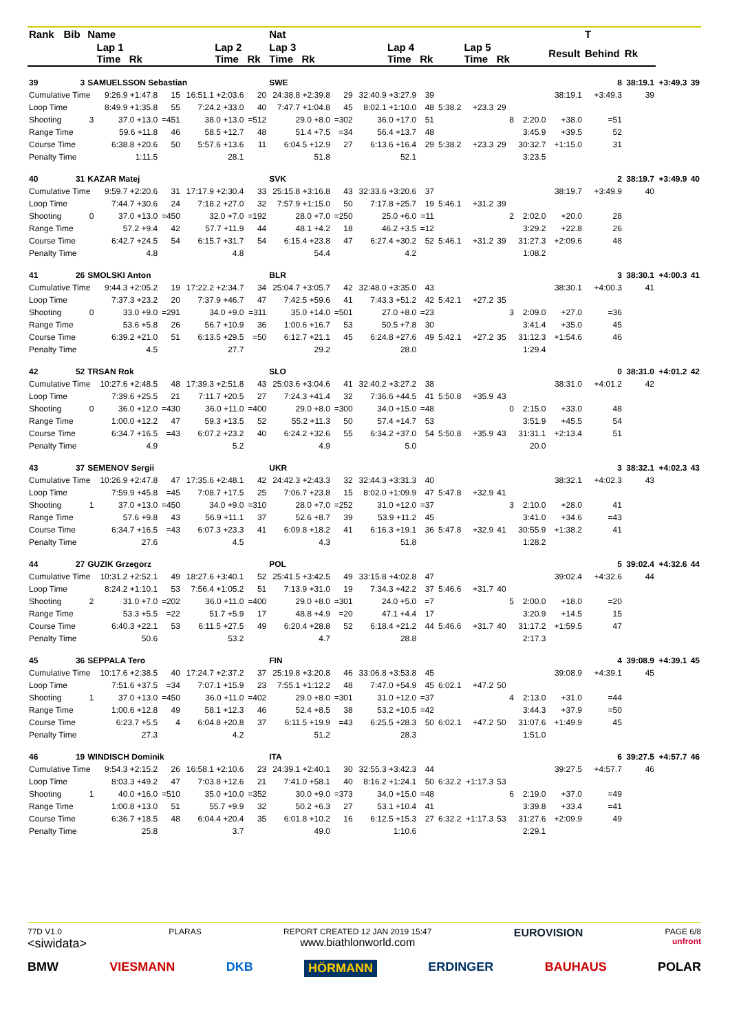| Rank | Bib | Name | | | | | | | Nat | | | | | | | | | | | T | | | |
| --- | --- | --- | --- | --- | --- | --- | --- | --- | --- | --- | --- | --- | --- | --- | --- | --- | --- | --- | --- | --- | --- | --- | --- |
| | | | Lap 1 Time Rk | | | Lap 2 Time Rk | | | Lap 3 Time Rk | | | Lap 4 Time Rk | | | Lap 5 Time Rk | | | | Result | Behind | Rk | | |
| 39 | 3 | SAMUELSSON Sebastian | | | | | | | SWE | | | | | | | | | | | 8 | 38:19.1 | +3:49.3 | 39 |
| Cumulative Time | | | 9:26.9 +1:47.8 | 15 | 16:51.1 +2:03.6 | | 20 | 24:38.8 +2:39.8 | | 29 | 32:40.9 +3:27.9 | | 39 | | | | | | 38:19.1 | +3:49.3 | 39 | | |
| Loop Time | | | 8:49.9 +1:35.8 | 55 | 7:24.2 +33.0 | | 40 | 7:47.7 +1:04.8 | | 45 | 8:02.1 +1:10.0 | | 48 | 5:38.2 | +23.3 | 29 | | | | | | | |
| Shooting | | 3 | 37.0 +13.0 | =451 | 38.0 +13.0 | | =512 | 29.0 +8.0 | | =302 | 36.0 +17.0 | | 51 | | | | 8 | 2:20.0 | +38.0 | =51 | | | |
| Range Time | | | 59.6 +11.8 | 46 | 58.5 +12.7 | | 48 | 51.4 +7.5 | | =34 | 56.4 +13.7 | | 48 | | | | | 3:45.9 | +39.5 | 52 | | | |
| Course Time | | | 6:38.8 +20.6 | 50 | 5:57.6 +13.6 | | 11 | 6:04.5 +12.9 | | 27 | 6:13.6 +16.4 | | 29 | 5:38.2 | +23.3 | 29 | | 30:32.7 | +1:15.0 | 31 | | | |
| Penalty Time | | | 1:11.5 | | 28.1 | | | 51.8 | | | 52.1 | | | | | | | 3:23.5 | | | | | |
| 40 | 31 | KAZAR Matej | | | | | | | SVK | | | | | | | | | | | 2 | 38:19.7 | +3:49.9 | 40 |
| Cumulative Time | | | 9:59.7 +2:20.6 | 31 | 17:17.9 +2:30.4 | | 33 | 25:15.8 +3:16.8 | | 43 | 32:33.6 +3:20.6 | | 37 | | | | | | 38:19.7 | +3:49.9 | 40 | | |
| Loop Time | | | 7:44.7 +30.6 | 24 | 7:18.2 +27.0 | | 32 | 7:57.9 +1:15.0 | | 50 | 7:17.8 +25.7 | | 19 | 5:46.1 | +31.2 | 39 | | | | | | | |
| Shooting | | 0 | 37.0 +13.0 | =450 | 32.0 +7.0 | | =192 | 28.0 +7.0 | | =250 | 25.0 +6.0 | | =11 | | | | 2 | 2:02.0 | +20.0 | 28 | | | |
| Range Time | | | 57.2 +9.4 | 42 | 57.7 +11.9 | | 44 | 48.1 +4.2 | | 18 | 46.2 +3.5 | | =12 | | | | | 3:29.2 | +22.8 | 26 | | | |
| Course Time | | | 6:42.7 +24.5 | 54 | 6:15.7 +31.7 | | 54 | 6:15.4 +23.8 | | 47 | 6:27.4 +30.2 | | 52 | 5:46.1 | +31.2 | 39 | | 31:27.3 | +2:09.6 | 48 | | | |
| Penalty Time | | | 4.8 | | 4.8 | | | 54.4 | | | 4.2 | | | | | | | 1:08.2 | | | | | |
| 41 | 26 | SMOLSKI Anton | | | | | | | BLR | | | | | | | | | | | 3 | 38:30.1 | +4:00.3 | 41 |
| Cumulative Time | | | 9:44.3 +2:05.2 | 19 | 17:22.2 +2:34.7 | | 34 | 25:04.7 +3:05.7 | | 42 | 32:48.0 +3:35.0 | | 43 | | | | | | 38:30.1 | +4:00.3 | 41 | | |
| Loop Time | | | 7:37.3 +23.2 | 20 | 7:37.9 +46.7 | | 47 | 7:42.5 +59.6 | | 41 | 7:43.3 +51.2 | | 42 | 5:42.1 | +27.2 | 35 | | | | | | | |
| Shooting | | 0 | 33.0 +9.0 | =291 | 34.0 +9.0 | | =311 | 35.0 +14.0 | | =501 | 27.0 +8.0 | | =23 | | | | 3 | 2:09.0 | +27.0 | =36 | | | |
| Range Time | | | 53.6 +5.8 | 26 | 56.7 +10.9 | | 36 | 1:00.6 +16.7 | | 53 | 50.5 +7.8 | | 30 | | | | | 3:41.4 | +35.0 | 45 | | | |
| Course Time | | | 6:39.2 +21.0 | 51 | 6:13.5 +29.5 | | =50 | 6:12.7 +21.1 | | 45 | 6:24.8 +27.6 | | 49 | 5:42.1 | +27.2 | 35 | | 31:12.3 | +1:54.6 | 46 | | | |
| Penalty Time | | | 4.5 | | 27.7 | | | 29.2 | | | 28.0 | | | | | | | 1:29.4 | | | | | |
| 42 | 52 | TRSAN Rok | | | | | | | SLO | | | | | | | | | | | 0 | 38:31.0 | +4:01.2 | 42 |
| Cumulative Time | | | 10:27.6 +2:48.5 | 48 | 17:39.3 +2:51.8 | | 43 | 25:03.6 +3:04.6 | | 41 | 32:40.2 +3:27.2 | | 38 | | | | | | 38:31.0 | +4:01.2 | 42 | | |
| Loop Time | | | 7:39.6 +25.5 | 21 | 7:11.7 +20.5 | | 27 | 7:24.3 +41.4 | | 32 | 7:36.6 +44.5 | | 41 | 5:50.8 | +35.9 | 43 | | | | | | | |
| Shooting | | 0 | 36.0 +12.0 | =430 | 36.0 +11.0 | | =400 | 29.0 +8.0 | | =300 | 34.0 +15.0 | | =48 | | | | 0 | 2:15.0 | +33.0 | 48 | | | |
| Range Time | | | 1:00.0 +12.2 | 47 | 59.3 +13.5 | | 52 | 55.2 +11.3 | | 50 | 57.4 +14.7 | | 53 | | | | | 3:51.9 | +45.5 | 54 | | | |
| Course Time | | | 6:34.7 +16.5 | =43 | 6:07.2 +23.2 | | 40 | 6:24.2 +32.6 | | 55 | 6:34.2 +37.0 | | 54 | 5:50.8 | +35.9 | 43 | | 31:31.1 | +2:13.4 | 51 | | | |
| Penalty Time | | | 4.9 | | 5.2 | | | 4.9 | | | 5.0 | | | | | | | 20.0 | | | | | |
| 43 | 37 | SEMENOV Sergii | | | | | | | UKR | | | | | | | | | | | 3 | 38:32.1 | +4:02.3 | 43 |
| Cumulative Time | | | 10:26.9 +2:47.8 | 47 | 17:35.6 +2:48.1 | | 42 | 24:42.3 +2:43.3 | | 32 | 32:44.3 +3:31.3 | | 40 | | | | | | 38:32.1 | +4:02.3 | 43 | | |
| Loop Time | | | 7:59.9 +45.8 | =45 | 7:08.7 +17.5 | | 25 | 7:06.7 +23.8 | | 15 | 8:02.0 +1:09.9 | | 47 | 5:47.8 | +32.9 | 41 | | | | | | | |
| Shooting | | 1 | 37.0 +13.0 | =450 | 34.0 +9.0 | | =310 | 28.0 +7.0 | | =252 | 31.0 +12.0 | | =37 | | | | 3 | 2:10.0 | +28.0 | 41 | | | |
| Range Time | | | 57.6 +9.8 | 43 | 56.9 +11.1 | | 37 | 52.6 +8.7 | | 39 | 53.9 +11.2 | | 45 | | | | | 3:41.0 | +34.6 | =43 | | | |
| Course Time | | | 6:34.7 +16.5 | =43 | 6:07.3 +23.3 | | 41 | 6:09.8 +18.2 | | 41 | 6:16.3 +19.1 | | 36 | 5:47.8 | +32.9 | 41 | | 30:55.9 | +1:38.2 | 41 | | | |
| Penalty Time | | | 27.6 | | 4.5 | | | 4.3 | | | 51.8 | | | | | | | 1:28.2 | | | | | |
| 44 | 27 | GUZIK Grzegorz | | | | | | | POL | | | | | | | | | | | 5 | 39:02.4 | +4:32.6 | 44 |
| Cumulative Time | | | 10:31.2 +2:52.1 | 49 | 18:27.6 +3:40.1 | | 52 | 25:41.5 +3:42.5 | | 49 | 33:15.8 +4:02.8 | | 47 | | | | | | 39:02.4 | +4:32.6 | 44 | | |
| Loop Time | | | 8:24.2 +1:10.1 | 53 | 7:56.4 +1:05.2 | | 51 | 7:13.9 +31.0 | | 19 | 7:34.3 +42.2 | | 37 | 5:46.6 | +31.7 | 40 | | | | | | | |
| Shooting | | 2 | 31.0 +7.0 | =202 | 36.0 +11.0 | | =400 | 29.0 +8.0 | | =301 | 24.0 +5.0 | | =7 | | | | 5 | 2:00.0 | +18.0 | =20 | | | |
| Range Time | | | 53.3 +5.5 | =22 | 51.7 +5.9 | | 17 | 48.8 +4.9 | | =20 | 47.1 +4.4 | | 17 | | | | | 3:20.9 | +14.5 | 15 | | | |
| Course Time | | | 6:40.3 +22.1 | 53 | 6:11.5 +27.5 | | 49 | 6:20.4 +28.8 | | 52 | 6:18.4 +21.2 | | 44 | 5:46.6 | +31.7 | 40 | | 31:17.2 | +1:59.5 | 47 | | | |
| Penalty Time | | | 50.6 | | 53.2 | | | 4.7 | | | 28.8 | | | | | | | 2:17.3 | | | | | |
| 45 | 36 | SEPPALA Tero | | | | | | | FIN | | | | | | | | | | | 4 | 39:08.9 | +4:39.1 | 45 |
| Cumulative Time | | | 10:17.6 +2:38.5 | 40 | 17:24.7 +2:37.2 | | 37 | 25:19.8 +3:20.8 | | 46 | 33:06.8 +3:53.8 | | 45 | | | | | | 39:08.9 | +4:39.1 | 45 | | |
| Loop Time | | | 7:51.6 +37.5 | =34 | 7:07.1 +15.9 | | 23 | 7:55.1 +1:12.2 | | 48 | 7:47.0 +54.9 | | 45 | 6:02.1 | +47.2 | 50 | | | | | | | |
| Shooting | | 1 | 37.0 +13.0 | =450 | 36.0 +11.0 | | =402 | 29.0 +8.0 | | =301 | 31.0 +12.0 | | =37 | | | | 4 | 2:13.0 | +31.0 | =44 | | | |
| Range Time | | | 1:00.6 +12.8 | 49 | 58.1 +12.3 | | 46 | 52.4 +8.5 | | 38 | 53.2 +10.5 | | =42 | | | | | 3:44.3 | +37.9 | =50 | | | |
| Course Time | | | 6:23.7 +5.5 | 4 | 6:04.8 +20.8 | | 37 | 6:11.5 +19.9 | | =43 | 6:25.5 +28.3 | | 50 | 6:02.1 | +47.2 | 50 | | 31:07.6 | +1:49.9 | 45 | | | |
| Penalty Time | | | 27.3 | | 4.2 | | | 51.2 | | | 28.3 | | | | | | | 1:51.0 | | | | | |
| 46 | 19 | WINDISCH Dominik | | | | | | | ITA | | | | | | | | | | | 6 | 39:27.5 | +4:57.7 | 46 |
| Cumulative Time | | | 9:54.3 +2:15.2 | 26 | 16:58.1 +2:10.6 | | 23 | 24:39.1 +2:40.1 | | 30 | 32:55.3 +3:42.3 | | 44 | | | | | | 39:27.5 | +4:57.7 | 46 | | |
| Loop Time | | | 8:03.3 +49.2 | 47 | 7:03.8 +12.6 | | 21 | 7:41.0 +58.1 | | 40 | 8:16.2 +1:24.1 | | 50 | 6:32.2 | +1:17.3 | 53 | | | | | | | |
| Shooting | | 1 | 40.0 +16.0 | =510 | 35.0 +10.0 | | =352 | 30.0 +9.0 | | =373 | 34.0 +15.0 | | =48 | | | | 6 | 2:19.0 | +37.0 | =49 | | | |
| Range Time | | | 1:00.8 +13.0 | 51 | 55.7 +9.9 | | 32 | 50.2 +6.3 | | 27 | 53.1 +10.4 | | 41 | | | | | 3:39.8 | +33.4 | =41 | | | |
| Course Time | | | 6:36.7 +18.5 | 48 | 6:04.4 +20.4 | | 35 | 6:01.8 +10.2 | | 16 | 6:12.5 +15.3 | | 27 | 6:32.2 | +1:17.3 | 53 | | 31:27.6 | +2:09.9 | 49 | | | |
| Penalty Time | | | 25.8 | | 3.7 | | | 49.0 | | | 1:10.6 | | | | | | | 2:29.1 | | | | | |
77D V1.0
<siwidata>
PLARAS REPORT CREATED 12 JAN 2019 15:47
www.biathlonworld.com
EUROVISION
PAGE 6/8
unfront
BMW VIESMANN DKB HÖRMANN ERDINGER BAUHAUS POLAR